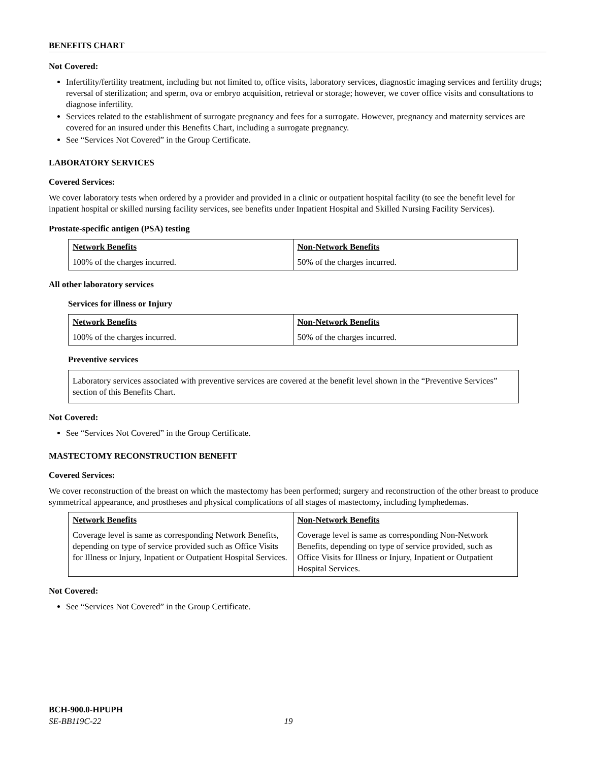BENEFITS CHART
Not Covered:
Infertility/fertility treatment, including but not limited to, office visits, laboratory services, diagnostic imaging services and fertility drugs; reversal of sterilization; and sperm, ova or embryo acquisition, retrieval or storage; however, we cover office visits and consultations to diagnose infertility.
Services related to the establishment of surrogate pregnancy and fees for a surrogate. However, pregnancy and maternity services are covered for an insured under this Benefits Chart, including a surrogate pregnancy.
See “Services Not Covered” in the Group Certificate.
LABORATORY SERVICES
Covered Services:
We cover laboratory tests when ordered by a provider and provided in a clinic or outpatient hospital facility (to see the benefit level for inpatient hospital or skilled nursing facility services, see benefits under Inpatient Hospital and Skilled Nursing Facility Services).
Prostate-specific antigen (PSA) testing
| Network Benefits | Non-Network Benefits |
| --- | --- |
| 100% of the charges incurred. | 50% of the charges incurred. |
All other laboratory services
Services for illness or Injury
| Network Benefits | Non-Network Benefits |
| --- | --- |
| 100% of the charges incurred. | 50% of the charges incurred. |
Preventive services
Laboratory services associated with preventive services are covered at the benefit level shown in the “Preventive Services” section of this Benefits Chart.
Not Covered:
See “Services Not Covered” in the Group Certificate.
MASTECTOMY RECONSTRUCTION BENEFIT
Covered Services:
We cover reconstruction of the breast on which the mastectomy has been performed; surgery and reconstruction of the other breast to produce symmetrical appearance, and prostheses and physical complications of all stages of mastectomy, including lymphedemas.
| Network Benefits | Non-Network Benefits |
| --- | --- |
| Coverage level is same as corresponding Network Benefits, depending on type of service provided such as Office Visits for Illness or Injury, Inpatient or Outpatient Hospital Services. | Coverage level is same as corresponding Non-Network Benefits, depending on type of service provided, such as Office Visits for Illness or Injury, Inpatient or Outpatient Hospital Services. |
Not Covered:
See “Services Not Covered” in the Group Certificate.
BCH-900.0-HPUPH
SE-BB119C-22 19